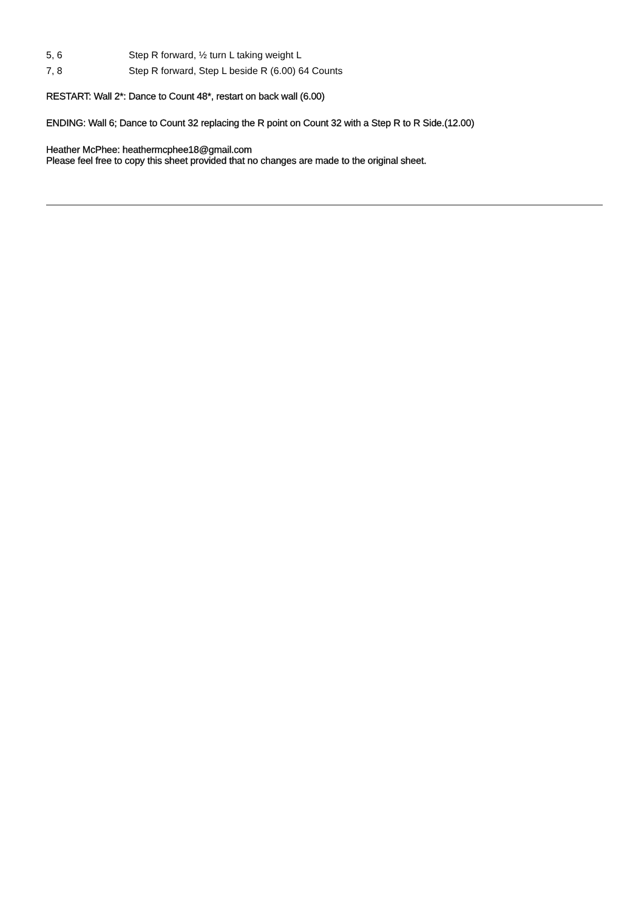5, 6 Step R forward, ½ turn L taking weight L
7, 8 Step R forward, Step L beside R (6.00) 64 Counts
RESTART: Wall 2*: Dance to Count 48*, restart on back wall (6.00)
ENDING: Wall 6; Dance to Count 32 replacing the R point on Count 32 with a Step R to R Side.(12.00)
Heather McPhee: heathermcphee18@gmail.com
Please feel free to copy this sheet provided that no changes are made to the original sheet.